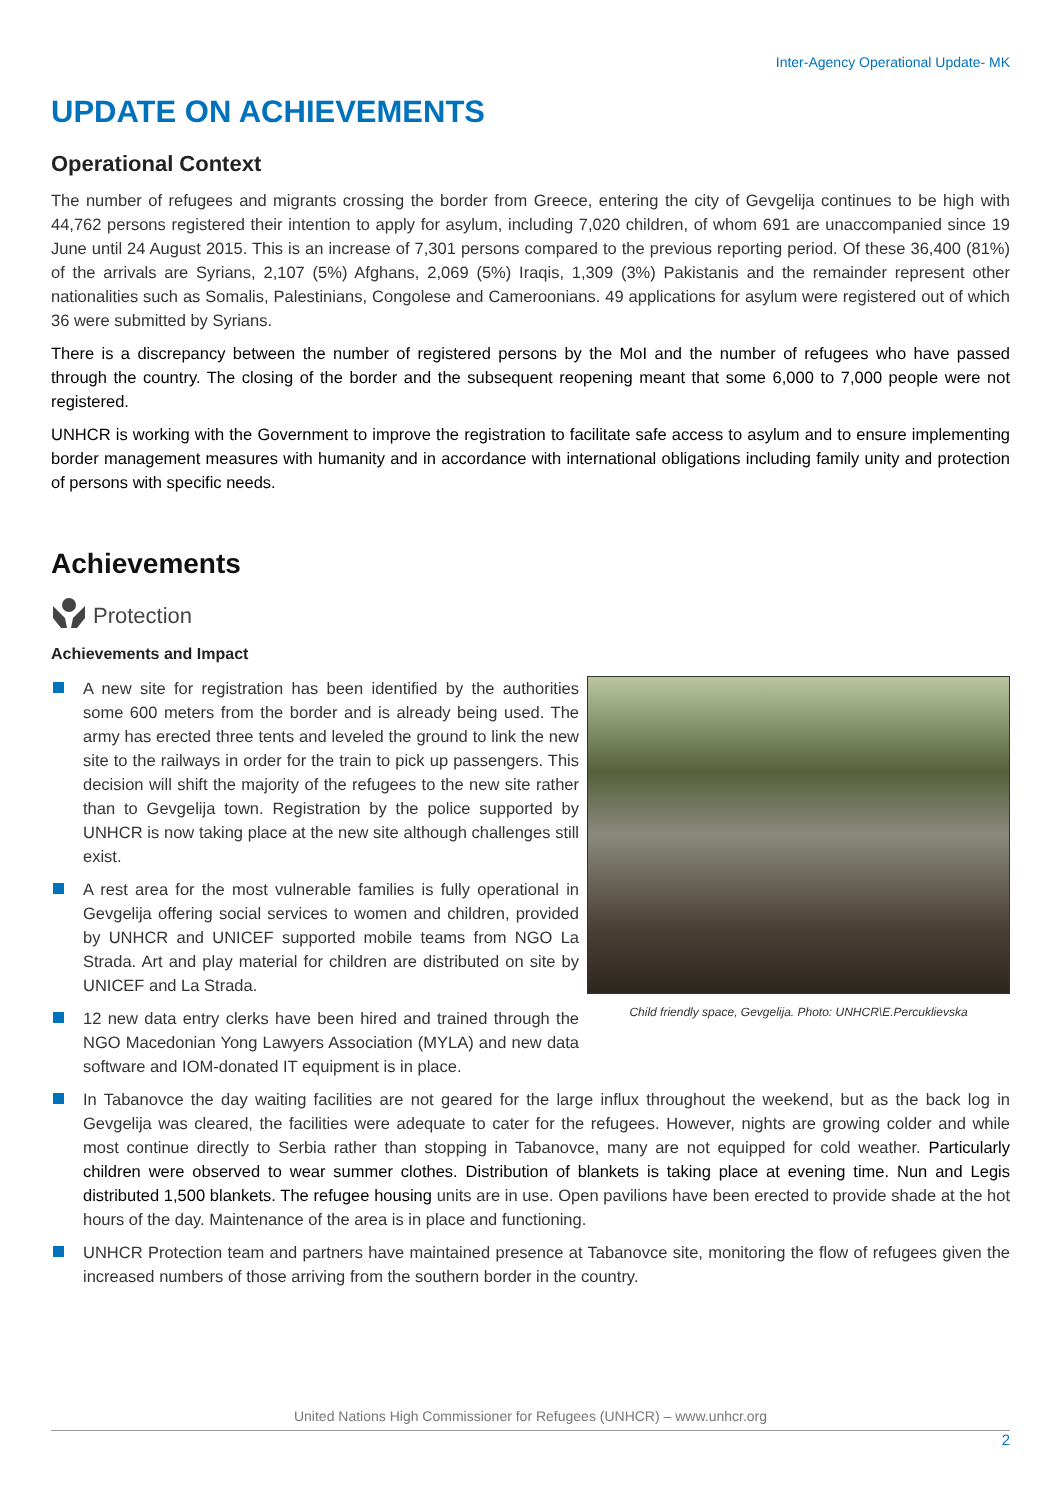Inter-Agency Operational Update- MK
UPDATE ON ACHIEVEMENTS
Operational Context
The number of refugees and migrants crossing the border from Greece, entering the city of Gevgelija continues to be high with 44,762 persons registered their intention to apply for asylum, including 7,020 children, of whom 691 are unaccompanied since 19 June until 24 August 2015. This is an increase of 7,301 persons compared to the previous reporting period. Of these 36,400 (81%) of the arrivals are Syrians, 2,107 (5%) Afghans, 2,069 (5%) Iraqis, 1,309 (3%) Pakistanis and the remainder represent other nationalities such as Somalis, Palestinians, Congolese and Cameroonians. 49 applications for asylum were registered out of which 36 were submitted by Syrians.
There is a discrepancy between the number of registered persons by the MoI and the number of refugees who have passed through the country. The closing of the border and the subsequent reopening meant that some 6,000 to 7,000 people were not registered.
UNHCR is working with the Government to improve the registration to facilitate safe access to asylum and to ensure implementing border management measures with humanity and in accordance with international obligations including family unity and protection of persons with specific needs.
Achievements
Protection
Achievements and Impact
Child friendly space, Gevgelija. Photo: UNHCR\E.Percuklievska
A new site for registration has been identified by the authorities some 600 meters from the border and is already being used. The army has erected three tents and leveled the ground to link the new site to the railways in order for the train to pick up passengers. This decision will shift the majority of the refugees to the new site rather than to Gevgelija town. Registration by the police supported by UNHCR is now taking place at the new site although challenges still exist.
A rest area for the most vulnerable families is fully operational in Gevgelija offering social services to women and children, provided by UNHCR and UNICEF supported mobile teams from NGO La Strada. Art and play material for children are distributed on site by UNICEF and La Strada.
12 new data entry clerks have been hired and trained through the NGO Macedonian Yong Lawyers Association (MYLA) and new data software and IOM-donated IT equipment is in place.
In Tabanovce the day waiting facilities are not geared for the large influx throughout the weekend, but as the back log in Gevgelija was cleared, the facilities were adequate to cater for the refugees. However, nights are growing colder and while most continue directly to Serbia rather than stopping in Tabanovce, many are not equipped for cold weather. Particularly children were observed to wear summer clothes. Distribution of blankets is taking place at evening time. Nun and Legis distributed 1,500 blankets. The refugee housing units are in use. Open pavilions have been erected to provide shade at the hot hours of the day. Maintenance of the area is in place and functioning.
UNHCR Protection team and partners have maintained presence at Tabanovce site, monitoring the flow of refugees given the increased numbers of those arriving from the southern border in the country.
United Nations High Commissioner for Refugees (UNHCR) – www.unhcr.org
2